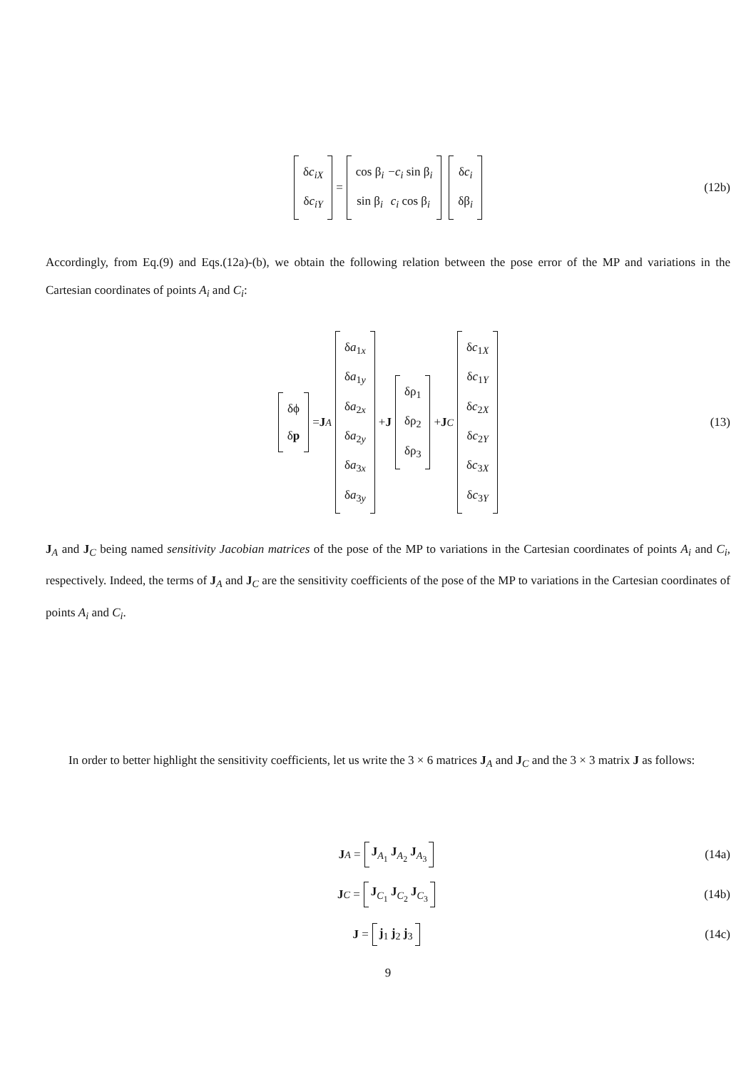| δ c<sub>iX</sub> |
| δ c<sub>iY</sub> |
=
| cos β<sub>i</sub> | − c<sub>i</sub> sin β<sub>i</sub> |
| sin β<sub>i</sub> | c<sub>i</sub> cos β<sub>i</sub> |
| δ c<sub>i</sub> |
| δβ<sub>i</sub> |
(12b)
Accordingly, from Eq.(9) and Eqs.(12a)-(b), we obtain the following relation between the pose error of the MP and variations in the Cartesian coordinates of points A<sub>i</sub> and C<sub>i</sub>:
| δϕ |
| δ p |
= J<sub>A</sub>
| δ a<sub>1x</sub> |
| δ a<sub>1y</sub> |
| δ a<sub>2x</sub> |
| δ a<sub>2y</sub> |
| δ a<sub>3x</sub> |
| δ a<sub>3y</sub> |
+ J
| δρ<sub>1</sub> |
| δρ<sub>2</sub> |
| δρ<sub>3</sub> |
+ J<sub>C</sub>
| δ c<sub>1X</sub> |
| δ c<sub>1Y</sub> |
| δ c<sub>2X</sub> |
| δ c<sub>2Y</sub> |
| δ c<sub>3X</sub> |
| δ c<sub>3Y</sub> |
(13)
J<sub>A</sub> and J<sub>C</sub> being named sensitivity Jacobian matrices of the pose of the MP to variations in the Cartesian coordinates of points A<sub>i</sub> and C<sub>i</sub>, respectively. Indeed, the terms of J<sub>A</sub> and J<sub>C</sub> are the sensitivity coefficients of the pose of the MP to variations in the Cartesian coordinates of points A<sub>i</sub> and C<sub>i</sub>.
In order to better highlight the sensitivity coefficients, let us write the 3 × 6 matrices J<sub>A</sub> and J<sub>C</sub> and the 3 × 3 matrix J as follows:
J<sub>A</sub> = J<sub>A<sub>1</sub></sub> J<sub>A<sub>2</sub></sub> J<sub>A<sub>3</sub></sub> (14a)
J<sub>C</sub> = J<sub>C<sub>1</sub></sub> J<sub>C<sub>2</sub></sub> J<sub>C<sub>3</sub></sub> (14b)
J = j<sub>1</sub> j<sub>2</sub> j<sub>3</sub> (14c)
9